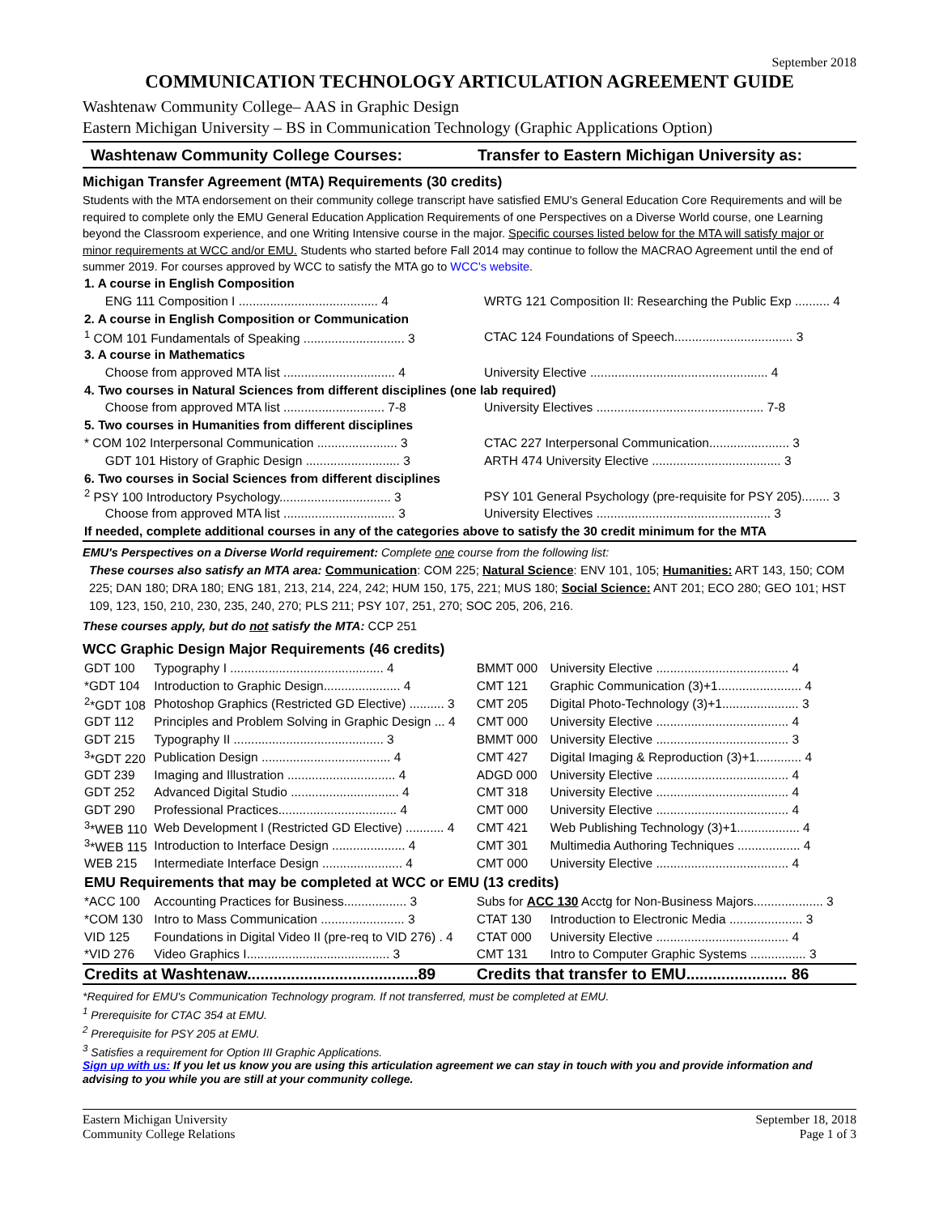September 2018
COMMUNICATION TECHNOLOGY ARTICULATION AGREEMENT GUIDE
Washtenaw Community College– AAS in Graphic Design
Eastern Michigan University – BS in Communication Technology (Graphic Applications Option)
Washtenaw Community College Courses:
Transfer to Eastern Michigan University as:
Michigan Transfer Agreement (MTA) Requirements (30 credits)
Students with the MTA endorsement on their community college transcript have satisfied EMU's General Education Core Requirements and will be required to complete only the EMU General Education Application Requirements of one Perspectives on a Diverse World course, one Learning beyond the Classroom experience, and one Writing Intensive course in the major. Specific courses listed below for the MTA will satisfy major or minor requirements at WCC and/or EMU. Students who started before Fall 2014 may continue to follow the MACRAO Agreement until the end of summer 2019. For courses approved by WCC to satisfy the MTA go to WCC's website.
| 1. A course in English Composition | |
| ENG 111 Composition I ........................................ 4 | WRTG 121 Composition II: Researching the Public Exp .......... 4 |
| 2. A course in English Composition or Communication | |
| <sup>1</sup> COM 101 Fundamentals of Speaking ............................. 3 | CTAC 124 Foundations of Speech.................................. 3 |
| 3. A course in Mathematics | |
| Choose from approved MTA list ................................ 4 | University Elective ................................................... 4 |
| 4. Two courses in Natural Sciences from different disciplines (one lab required) | |
| Choose from approved MTA list ............................. 7-8 | University Electives ................................................ 7-8 |
| 5. Two courses in Humanities from different disciplines | |
| * COM 102 Interpersonal Communication ....................... 3 | CTAC 227 Interpersonal Communication....................... 3 |
| GDT 101 History of Graphic Design ........................... 3 | ARTH 474 University Elective ..................................... 3 |
| 6. Two courses in Social Sciences from different disciplines | |
| <sup>2</sup> PSY 100 Introductory Psychology................................ 3 | PSY 101 General Psychology (pre-requisite for PSY 205)........ 3 |
| Choose from approved MTA list ................................ 3 | University Electives .................................................. 3 |
| If needed, complete additional courses in any of the categories above to satisfy the 30 credit minimum for the MTA | |
EMU's Perspectives on a Diverse World requirement: Complete one course from the following list:
These courses also satisfy an MTA area: Communication: COM 225; Natural Science: ENV 101, 105; Humanities: ART 143, 150; COM 225; DAN 180; DRA 180; ENG 181, 213, 214, 224, 242; HUM 150, 175, 221; MUS 180; Social Science: ANT 201; ECO 280; GEO 101; HST 109, 123, 150, 210, 230, 235, 240, 270; PLS 211; PSY 107, 251, 270; SOC 205, 206, 216.
These courses apply, but do not satisfy the MTA: CCP 251
WCC Graphic Design Major Requirements (46 credits)
| GDT 100 | Typography I ............................................ 4 | BMMT 000 | University Elective ...................................... 4 |
| *GDT 104 | Introduction to Graphic Design...................... 4 | CMT 121 | Graphic Communication (3)+1........................ 4 |
| <sup>2</sup>*GDT 108 | Photoshop Graphics (Restricted GD Elective) .......... 3 | CMT 205 | Digital Photo-Technology (3)+1...................... 3 |
| GDT 112 | Principles and Problem Solving in Graphic Design ... 4 | CMT 000 | University Elective ...................................... 4 |
| GDT 215 | Typography II ........................................... 3 | BMMT 000 | University Elective ...................................... 3 |
| <sup>3</sup>*GDT 220 | Publication Design ..................................... 4 | CMT 427 | Digital Imaging & Reproduction (3)+1............. 4 |
| GDT 239 | Imaging and Illustration ............................... 4 | ADGD 000 | University Elective ...................................... 4 |
| GDT 252 | Advanced Digital Studio ............................... 4 | CMT 318 | University Elective ...................................... 4 |
| GDT 290 | Professional Practices.................................. 4 | CMT 000 | University Elective ...................................... 4 |
| <sup>3</sup>*WEB 110 | Web Development I (Restricted GD Elective) ........... 4 | CMT 421 | Web Publishing Technology (3)+1.................. 4 |
| <sup>3</sup>*WEB 115 | Introduction to Interface Design ..................... 4 | CMT 301 | Multimedia Authoring Techniques .................. 4 |
| WEB 215 | Intermediate Interface Design ....................... 4 | CMT 000 | University Elective ...................................... 4 |
| EMU Requirements that may be completed at WCC or EMU (13 credits) | | | |
| *ACC 100 | Accounting Practices for Business.................. 3 | Subs for ACC 130 Acctg for Non-Business Majors.................... 3 | |
| *COM 130 | Intro to Mass Communication ........................ 3 | CTAT 130 | Introduction to Electronic Media ..................... 3 |
| VID 125 | Foundations in Digital Video II (pre-req to VID 276) . 4 | CTAT 000 | University Elective ...................................... 4 |
| *VID 276 | Video Graphics I......................................... 3 | CMT 131 | Intro to Computer Graphic Systems ................ 3 |
| Credits at Washtenaw.......................................89 | | Credits that transfer to EMU....................... 86 | |
*Required for EMU's Communication Technology program. If not transferred, must be completed at EMU.
<sup>1</sup> Prerequisite for CTAC 354 at EMU.
<sup>2</sup> Prerequisite for PSY 205 at EMU.
<sup>3</sup> Satisfies a requirement for Option III Graphic Applications.
Sign up with us: If you let us know you are using this articulation agreement we can stay in touch with you and provide information and advising to you while you are still at your community college.
Eastern Michigan University
Community College Relations
September 18, 2018
Page 1 of 3